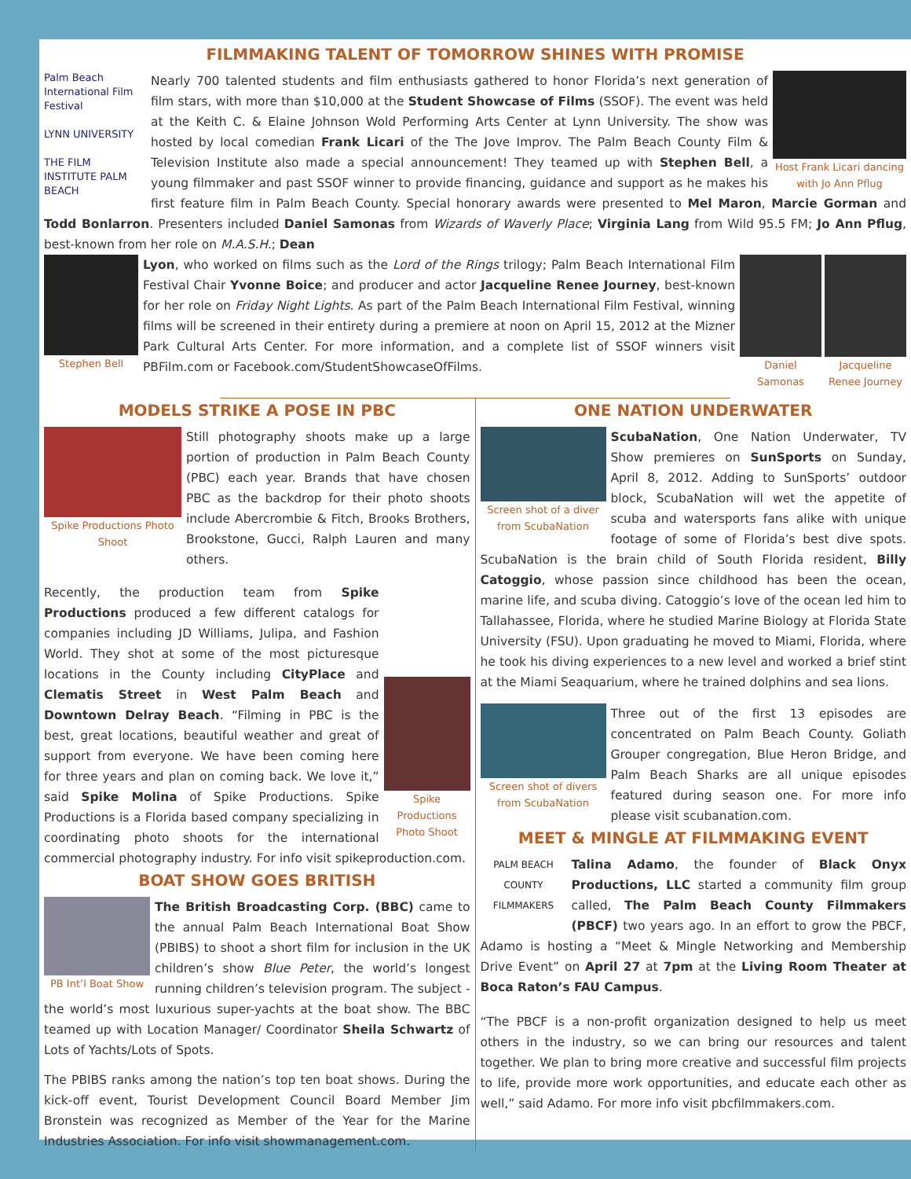FILMMAKING TALENT OF TOMORROW SHINES WITH PROMISE
Palm Beach International Film Festival
LYNN UNIVERSITY
THE FILM INSTITUTE PALM BEACH
Host Frank Licari dancing with Jo Ann Pflug
Nearly 700 talented students and film enthusiasts gathered to honor Florida’s next generation of film stars, with more than $10,000 at the Student Showcase of Films (SSOF). The event was held at the Keith C. & Elaine Johnson Wold Performing Arts Center at Lynn University. The show was hosted by local comedian Frank Licari of the The Jove Improv. The Palm Beach County Film & Television Institute also made a special announcement! They teamed up with Stephen Bell, a young filmmaker and past SSOF winner to provide financing, guidance and support as he makes his first feature film in Palm Beach County. Special honorary awards were presented to Mel Maron, Marcie Gorman and Todd Bonlarron. Presenters included Daniel Samonas from Wizards of Waverly Place; Virginia Lang from Wild 95.5 FM; Jo Ann Pflug, best-known from her role on M.A.S.H.; Dean
Stephen Bell Daniel Samonas Jacqueline Renee Journey
Lyon, who worked on films such as the Lord of the Rings trilogy; Palm Beach International Film Festival Chair Yvonne Boice; and producer and actor Jacqueline Renee Journey, best-known for her role on Friday Night Lights. As part of the Palm Beach International Film Festival, winning films will be screened in their entirety during a premiere at noon on April 15, 2012 at the Mizner Park Cultural Arts Center. For more information, and a complete list of SSOF winners visit PBFilm.com or Facebook.com/StudentShowcaseOfFilms.
MODELS STRIKE A POSE IN PBC
Spike Productions Photo Shoot
Still photography shoots make up a large portion of production in Palm Beach County (PBC) each year. Brands that have chosen PBC as the backdrop for their photo shoots include Abercrombie & Fitch, Brooks Brothers, Brookstone, Gucci, Ralph Lauren and many others.
Spike Productions Photo Shoot
Recently, the production team from Spike Productions produced a few different catalogs for companies including JD Williams, Julipa, and Fashion World. They shot at some of the most picturesque locations in the County including CityPlace and Clematis Street in West Palm Beach and Downtown Delray Beach. “Filming in PBC is the best, great locations, beautiful weather and great of support from everyone. We have been coming here for three years and plan on coming back. We love it,” said Spike Molina of Spike Productions. Spike Productions is a Florida based company specializing in coordinating photo shoots for the international commercial photography industry. For info visit spikeproduction.com.
BOAT SHOW GOES BRITISH
PB Int’l Boat Show
The British Broadcasting Corp. (BBC) came to the annual Palm Beach International Boat Show (PBIBS) to shoot a short film for inclusion in the UK children’s show Blue Peter, the world’s longest running children’s television program. The subject - the world’s most luxurious super-yachts at the boat show. The BBC teamed up with Location Manager/ Coordinator Sheila Schwartz of Lots of Yachts/Lots of Spots.
The PBIBS ranks among the nation’s top ten boat shows. During the kick-off event, Tourist Development Council Board Member Jim Bronstein was recognized as Member of the Year for the Marine Industries Association. For info visit showmanagement.com.
ONE NATION UNDERWATER
Screen shot of a diver from ScubaNation
ScubaNation, One Nation Underwater, TV Show premieres on SunSports on Sunday, April 8, 2012. Adding to SunSports’ outdoor block, ScubaNation will wet the appetite of scuba and watersports fans alike with unique footage of some of Florida’s best dive spots. ScubaNation is the brain child of South Florida resident, Billy Catoggio, whose passion since childhood has been the ocean, marine life, and scuba diving. Catoggio’s love of the ocean led him to Tallahassee, Florida, where he studied Marine Biology at Florida State University (FSU). Upon graduating he moved to Miami, Florida, where he took his diving experiences to a new level and worked a brief stint at the Miami Seaquarium, where he trained dolphins and sea lions.
Screen shot of divers from ScubaNation
Three out of the first 13 episodes are concentrated on Palm Beach County. Goliath Grouper congregation, Blue Heron Bridge, and Palm Beach Sharks are all unique episodes featured during season one. For more info please visit scubanation.com.
MEET & MINGLE AT FILMMAKING EVENT
PALM BEACH COUNTY FILMMAKERS
Talina Adamo, the founder of Black Onyx Productions, LLC started a community film group called, The Palm Beach County Filmmakers (PBCF) two years ago. In an effort to grow the PBCF, Adamo is hosting a “Meet & Mingle Networking and Membership Drive Event” on April 27 at 7pm at the Living Room Theater at Boca Raton’s FAU Campus.
“The PBCF is a non-profit organization designed to help us meet others in the industry, so we can bring our resources and talent together. We plan to bring more creative and successful film projects to life, provide more work opportunities, and educate each other as well,” said Adamo. For more info visit pbcfilmmakers.com.